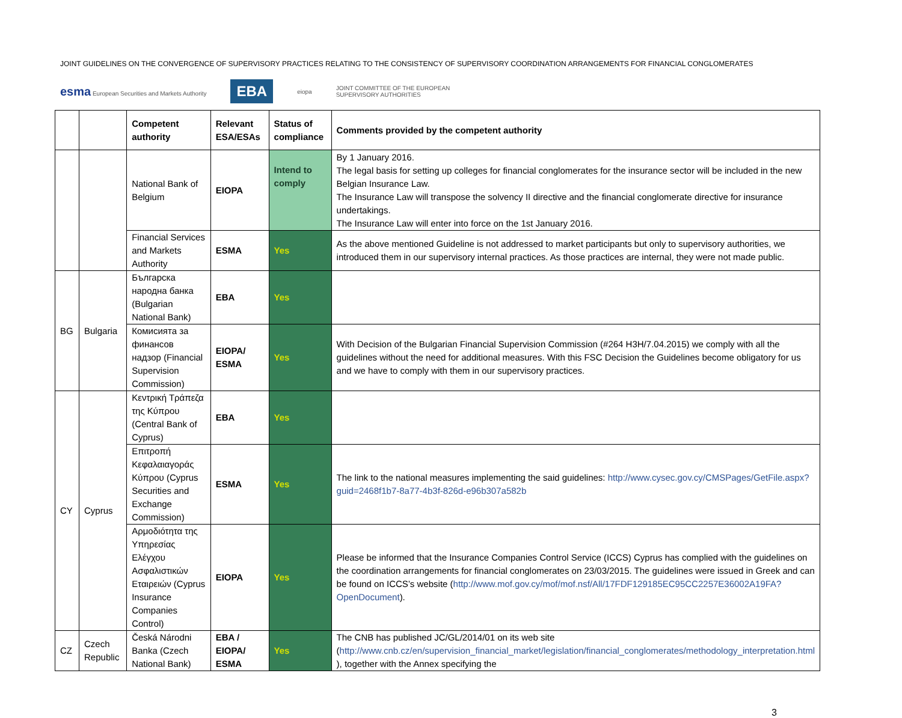JOINT GUIDELINES ON THE CONVERGENCE OF SUPERVISORY PRACTICES RELATING TO THE CONSISTENCY OF SUPERVISORY COORDINATION ARRANGEMENTS FOR FINANCIAL CONGLOMERATES
esma European Securities and Markets Authority EBA eiopa JOINT COMMITTEE OF THE EUROPEAN
SUPERVISORY AUTHORITIES
| | | Competent authority | Relevant ESA/ESAs | Status of compliance | Comments provided by the competent authority |
| --- | --- | --- | --- | --- | --- |
| | | National Bank of Belgium | EIOPA | Intend to comply | By 1 January 2016. The legal basis for setting up colleges for financial conglomerates for the insurance sector will be included in the new Belgian Insurance Law. The Insurance Law will transpose the solvency II directive and the financial conglomerate directive for insurance undertakings. The Insurance Law will enter into force on the 1st January 2016. |
| | | Financial Services and Markets Authority | ESMA | Yes | As the above mentioned Guideline is not addressed to market participants but only to supervisory authorities, we introduced them in our supervisory internal practices. As those practices are internal, they were not made public. |
| BG | Bulgaria | Българска народна банка (Bulgarian National Bank) | EBA | Yes | |
| | | Комисията за финансов надзор (Financial Supervision Commission) | EIOPA/ ESMA | Yes | With Decision of the Bulgarian Financial Supervision Commission (#264 H3H/7.04.2015) we comply with all the guidelines without the need for additional measures. With this FSC Decision the Guidelines become obligatory for us and we have to comply with them in our supervisory practices. |
| CY | Cyprus | Κεντρική Τράπεζα της Κύπρου (Central Bank of Cyprus) | EBA | Yes | |
| | | Επιτροπή Κεφαλαιαγοράς Κύπρου (Cyprus Securities and Exchange Commission) | ESMA | Yes | The link to the national measures implementing the said guidelines: http://www.cysec.gov.cy/CMSPages/GetFile.aspx?guid=2468f1b7-8a77-4b3f-826d-e96b307a582b |
| | | Αρμοδιότητα της Υπηρεσίας Ελέγχου Ασφαλιστικών Εταιρειών (Cyprus Insurance Companies Control) | EIOPA | Yes | Please be informed that the Insurance Companies Control Service (ICCS) Cyprus has complied with the guidelines on the coordination arrangements for financial conglomerates on 23/03/2015. The guidelines were issued in Greek and can be found on ICCS’s website ( http://www.mof.gov.cy/mof/mof.nsf/All/17FDF129185EC95CC2257E36002A19FA?OpenDocument ). |
| CZ | Czech Republic | Česká Národni Banka (Czech National Bank) | EBA / EIOPA/ ESMA | Yes | The CNB has published JC/GL/2014/01 on its web site ( http://www.cnb.cz/en/supervision_financial_market/legislation/financial_conglomerates/methodology_interpretation.html ), together with the Annex specifying the |
3